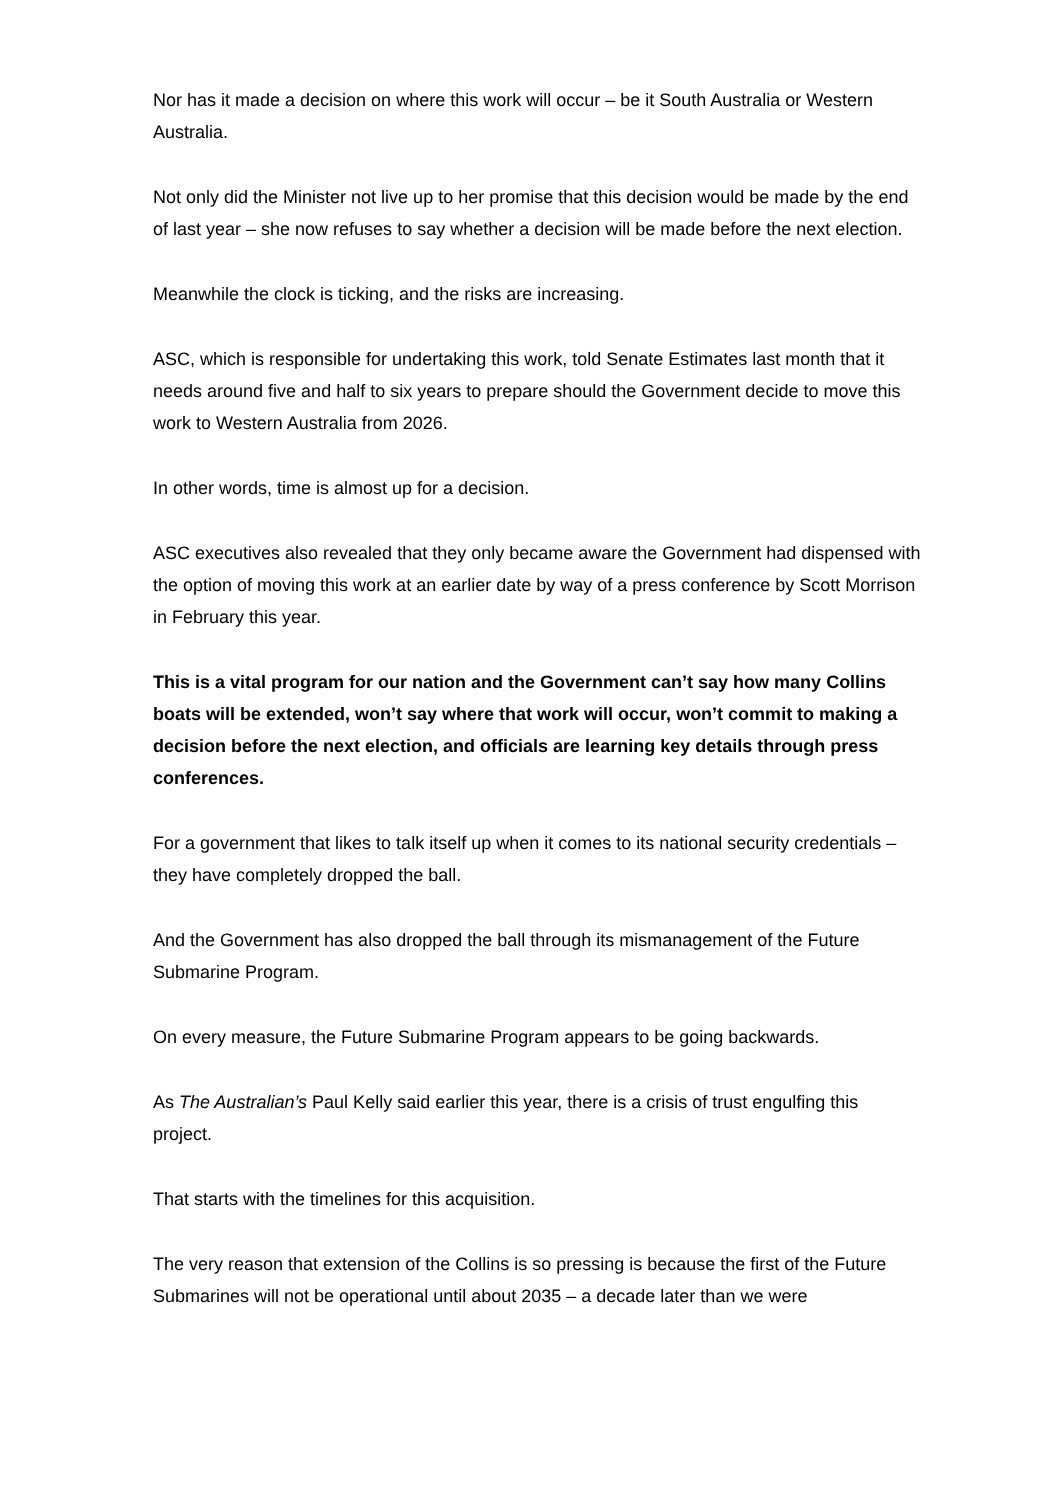Nor has it made a decision on where this work will occur – be it South Australia or Western Australia.
Not only did the Minister not live up to her promise that this decision would be made by the end of last year – she now refuses to say whether a decision will be made before the next election.
Meanwhile the clock is ticking, and the risks are increasing.
ASC, which is responsible for undertaking this work, told Senate Estimates last month that it needs around five and half to six years to prepare should the Government decide to move this work to Western Australia from 2026.
In other words, time is almost up for a decision.
ASC executives also revealed that they only became aware the Government had dispensed with the option of moving this work at an earlier date by way of a press conference by Scott Morrison in February this year.
This is a vital program for our nation and the Government can’t say how many Collins boats will be extended, won’t say where that work will occur, won’t commit to making a decision before the next election, and officials are learning key details through press conferences.
For a government that likes to talk itself up when it comes to its national security credentials – they have completely dropped the ball.
And the Government has also dropped the ball through its mismanagement of the Future Submarine Program.
On every measure, the Future Submarine Program appears to be going backwards.
As The Australian’s Paul Kelly said earlier this year, there is a crisis of trust engulfing this project.
That starts with the timelines for this acquisition.
The very reason that extension of the Collins is so pressing is because the first of the Future Submarines will not be operational until about 2035 – a decade later than we were